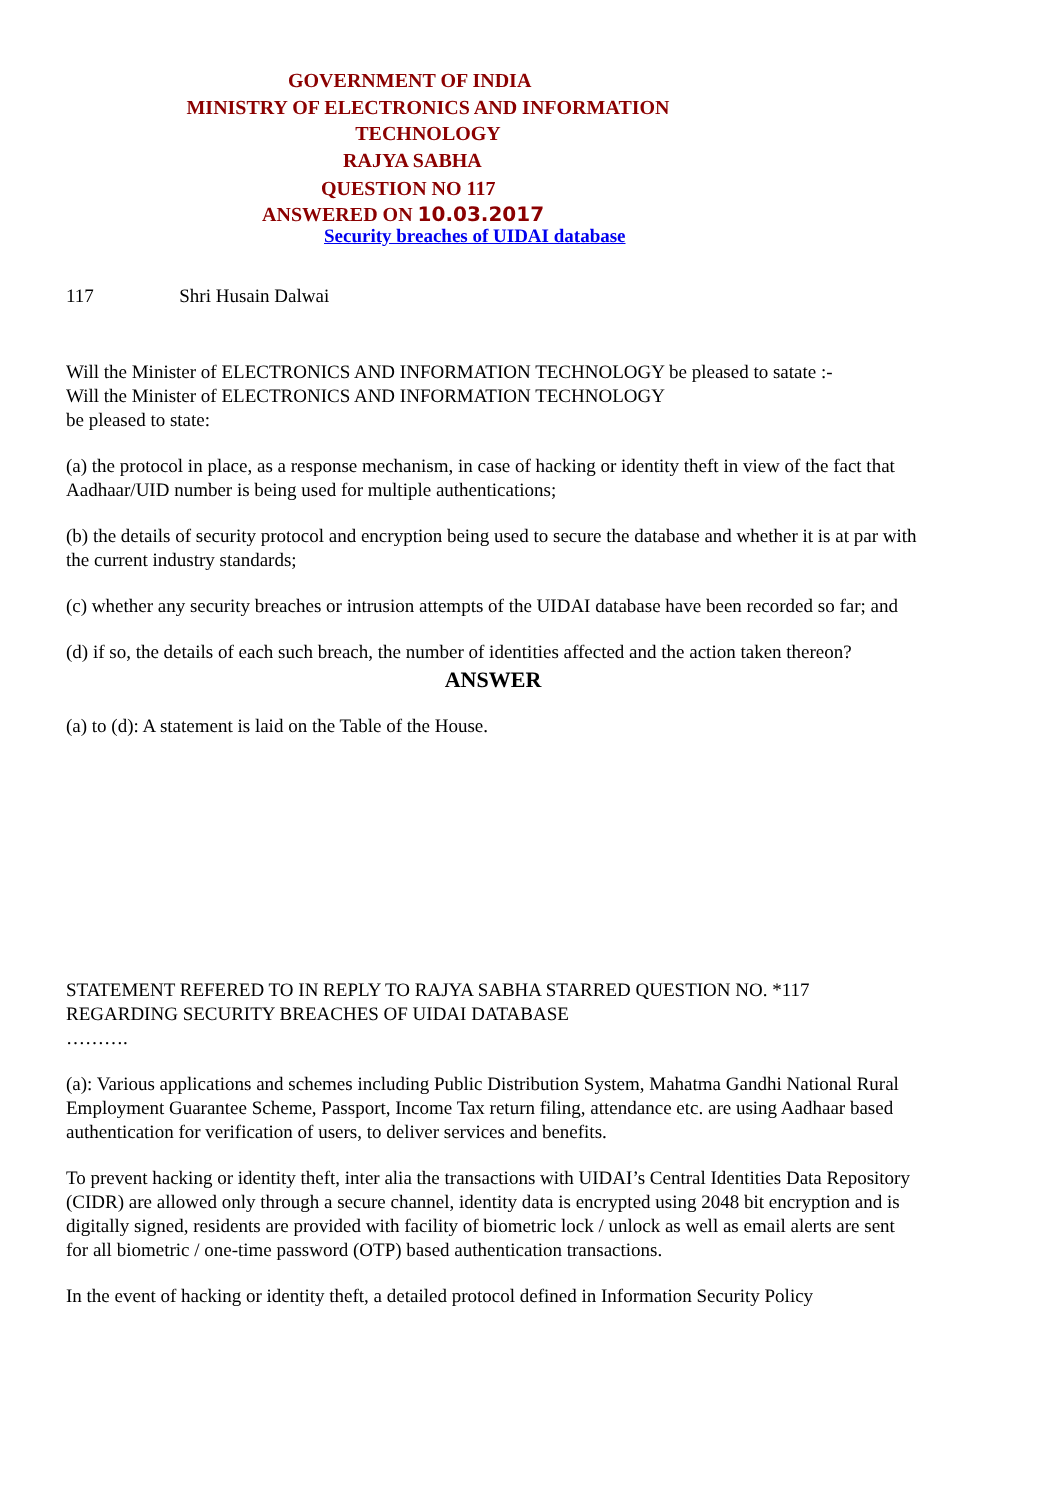GOVERNMENT OF INDIA
MINISTRY OF ELECTRONICS AND INFORMATION TECHNOLOGY
RAJYA SABHA
QUESTION NO 117
ANSWERED ON 10.03.2017
Security breaches of UIDAI database
117 Shri Husain Dalwai
Will the Minister of ELECTRONICS AND INFORMATION TECHNOLOGY be pleased to satate :-
Will the Minister of ELECTRONICS AND INFORMATION TECHNOLOGY
be pleased to state:
(a) the protocol in place, as a response mechanism, in case of hacking or identity theft in view of the fact that Aadhaar/UID number is being used for multiple authentications;
(b) the details of security protocol and encryption being used to secure the database and whether it is at par with the current industry standards;
(c) whether any security breaches or intrusion attempts of the UIDAI database have been recorded so far; and
(d) if so, the details of each such breach, the number of identities affected and the action taken thereon?
ANSWER
(a) to (d): A statement is laid on the Table of the House.
STATEMENT REFERED TO IN REPLY TO RAJYA SABHA STARRED QUESTION NO. *117 REGARDING SECURITY BREACHES OF UIDAI DATABASE
……….
(a): Various applications and schemes including Public Distribution System, Mahatma Gandhi National Rural Employment Guarantee Scheme, Passport, Income Tax return filing, attendance etc. are using Aadhaar based authentication for verification of users, to deliver services and benefits.
To prevent hacking or identity theft, inter alia the transactions with UIDAI’s Central Identities Data Repository (CIDR) are allowed only through a secure channel, identity data is encrypted using 2048 bit encryption and is digitally signed, residents are provided with facility of biometric lock / unlock as well as email alerts are sent for all biometric / one-time password (OTP) based authentication transactions.
In the event of hacking or identity theft, a detailed protocol defined in Information Security Policy